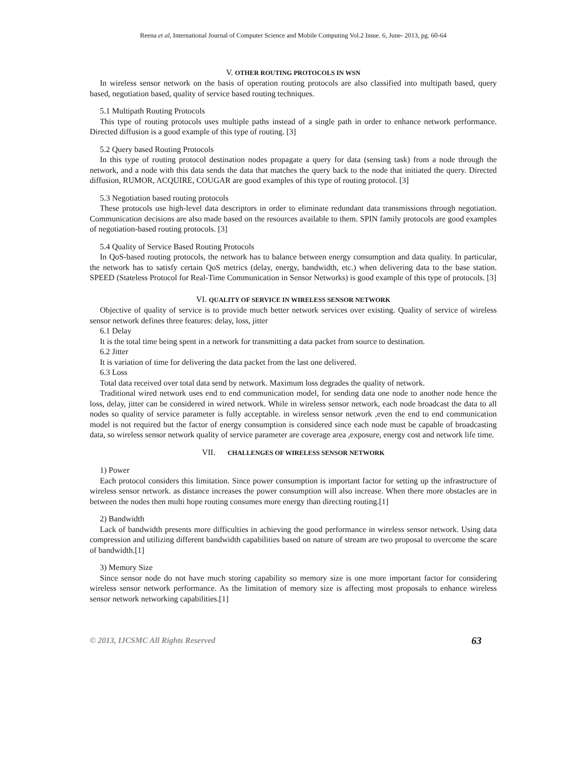Reena et al, International Journal of Computer Science and Mobile Computing Vol.2 Issue. 6, June- 2013, pg. 60-64
V. OTHER ROUTING PROTOCOLS IN WSN
In wireless sensor network on the basis of operation routing protocols are also classified into multipath based, query based, negotiation based, quality of service based routing techniques.
5.1 Multipath Routing Protocols
This type of routing protocols uses multiple paths instead of a single path in order to enhance network performance. Directed diffusion is a good example of this type of routing. [3]
5.2 Query based Routing Protocols
In this type of routing protocol destination nodes propagate a query for data (sensing task) from a node through the network, and a node with this data sends the data that matches the query back to the node that initiated the query. Directed diffusion, RUMOR, ACQUIRE, COUGAR are good examples of this type of routing protocol. [3]
5.3 Negotiation based routing protocols
These protocols use high-level data descriptors in order to eliminate redundant data transmissions through negotiation. Communication decisions are also made based on the resources available to them. SPIN family protocols are good examples of negotiation-based routing protocols. [3]
5.4 Quality of Service Based Routing Protocols
In QoS-based routing protocols, the network has to balance between energy consumption and data quality. In particular, the network has to satisfy certain QoS metrics (delay, energy, bandwidth, etc.) when delivering data to the base station. SPEED (Stateless Protocol for Real-Time Communication in Sensor Networks) is good example of this type of protocols. [3]
VI. QUALITY OF SERVICE IN WIRELESS SENSOR NETWORK
Objective of quality of service is to provide much better network services over existing. Quality of service of wireless sensor network defines three features: delay, loss, jitter
6.1 Delay
It is the total time being spent in a network for transmitting a data packet from source to destination.
6.2 Jitter
It is variation of time for delivering the data packet from the last one delivered.
6.3 Loss
Total data received over total data send by network. Maximum loss degrades the quality of network.
Traditional wired network uses end to end communication model, for sending data one node to another node hence the loss, delay, jitter can be considered in wired network. While in wireless sensor network, each node broadcast the data to all nodes so quality of service parameter is fully acceptable. in wireless sensor network ,even the end to end communication model is not required but the factor of energy consumption is considered since each node must be capable of broadcasting data, so wireless sensor network quality of service parameter are coverage area ,exposure, energy cost and network life time.
VII. CHALLENGES OF WIRELESS SENSOR NETWORK
1) Power
Each protocol considers this limitation. Since power consumption is important factor for setting up the infrastructure of wireless sensor network. as distance increases the power consumption will also increase. When there more obstacles are in between the nodes then multi hope routing consumes more energy than directing routing.[1]
2) Bandwidth
Lack of bandwidth presents more difficulties in achieving the good performance in wireless sensor network. Using data compression and utilizing different bandwidth capabilities based on nature of stream are two proposal to overcome the scare of bandwidth.[1]
3) Memory Size
Since sensor node do not have much storing capability so memory size is one more important factor for considering wireless sensor network performance. As the limitation of memory size is affecting most proposals to enhance wireless sensor network networking capabilities.[1]
© 2013, IJCSMC All Rights Reserved 63